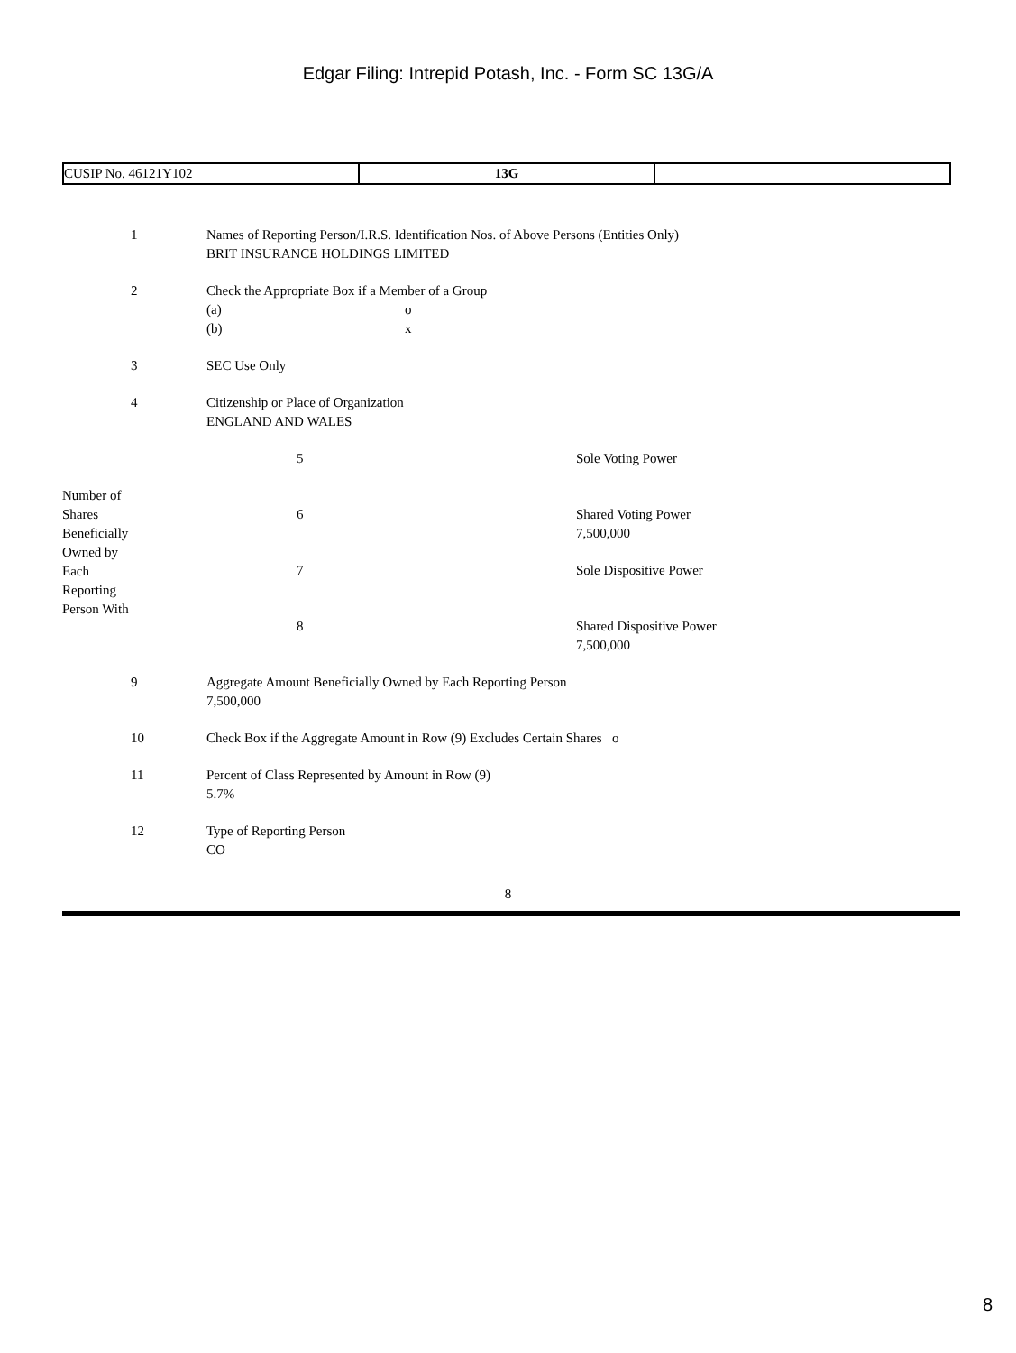Edgar Filing: Intrepid Potash, Inc. - Form SC 13G/A
| CUSIP No. 46121Y102 | 13G | |
| 1 | Names of Reporting Person/I.R.S. Identification Nos. of Above Persons (Entities Only) BRIT INSURANCE HOLDINGS LIMITED | | |
| 2 | Check the Appropriate Box if a Member of a Group (a) o (b) x | | |
| 3 | SEC Use Only | | |
| 4 | Citizenship or Place of Organization ENGLAND AND WALES | | |
| Number of Shares Beneficially Owned by Each Reporting Person With | | 5 | Sole Voting Power |
| | | 6 | Shared Voting Power 7,500,000 |
| | | 7 | Sole Dispositive Power |
| | | 8 | Shared Dispositive Power 7,500,000 |
| 9 | Aggregate Amount Beneficially Owned by Each Reporting Person 7,500,000 | | |
| 10 | Check Box if the Aggregate Amount in Row (9) Excludes Certain Shares o | | |
| 11 | Percent of Class Represented by Amount in Row (9) 5.7% | | |
| 12 | Type of Reporting Person CO | | |
8
8